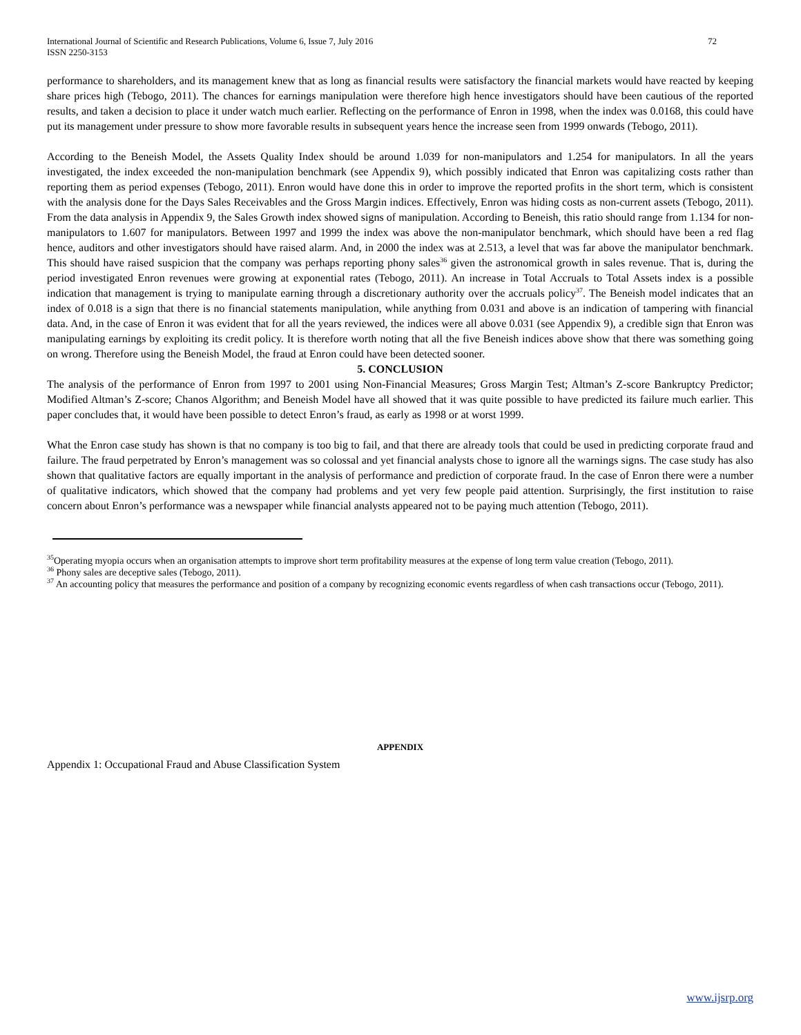International Journal of Scientific and Research Publications, Volume 6, Issue 7, July 2016
ISSN 2250-3153 72
performance to shareholders, and its management knew that as long as financial results were satisfactory the financial markets would have reacted by keeping share prices high (Tebogo, 2011). The chances for earnings manipulation were therefore high hence investigators should have been cautious of the reported results, and taken a decision to place it under watch much earlier. Reflecting on the performance of Enron in 1998, when the index was 0.0168, this could have put its management under pressure to show more favorable results in subsequent years hence the increase seen from 1999 onwards (Tebogo, 2011).
According to the Beneish Model, the Assets Quality Index should be around 1.039 for non-manipulators and 1.254 for manipulators. In all the years investigated, the index exceeded the non-manipulation benchmark (see Appendix 9), which possibly indicated that Enron was capitalizing costs rather than reporting them as period expenses (Tebogo, 2011). Enron would have done this in order to improve the reported profits in the short term, which is consistent with the analysis done for the Days Sales Receivables and the Gross Margin indices. Effectively, Enron was hiding costs as non-current assets (Tebogo, 2011). From the data analysis in Appendix 9, the Sales Growth index showed signs of manipulation. According to Beneish, this ratio should range from 1.134 for non-manipulators to 1.607 for manipulators. Between 1997 and 1999 the index was above the non-manipulator benchmark, which should have been a red flag hence, auditors and other investigators should have raised alarm. And, in 2000 the index was at 2.513, a level that was far above the manipulator benchmark. This should have raised suspicion that the company was perhaps reporting phony sales<sup>36</sup> given the astronomical growth in sales revenue. That is, during the period investigated Enron revenues were growing at exponential rates (Tebogo, 2011). An increase in Total Accruals to Total Assets index is a possible indication that management is trying to manipulate earning through a discretionary authority over the accruals policy<sup>37</sup>. The Beneish model indicates that an index of 0.018 is a sign that there is no financial statements manipulation, while anything from 0.031 and above is an indication of tampering with financial data. And, in the case of Enron it was evident that for all the years reviewed, the indices were all above 0.031 (see Appendix 9), a credible sign that Enron was manipulating earnings by exploiting its credit policy. It is therefore worth noting that all the five Beneish indices above show that there was something going on wrong. Therefore using the Beneish Model, the fraud at Enron could have been detected sooner.
5. CONCLUSION
The analysis of the performance of Enron from 1997 to 2001 using Non-Financial Measures; Gross Margin Test; Altman’s Z-score Bankruptcy Predictor; Modified Altman’s Z-score; Chanos Algorithm; and Beneish Model have all showed that it was quite possible to have predicted its failure much earlier. This paper concludes that, it would have been possible to detect Enron’s fraud, as early as 1998 or at worst 1999.
What the Enron case study has shown is that no company is too big to fail, and that there are already tools that could be used in predicting corporate fraud and failure. The fraud perpetrated by Enron’s management was so colossal and yet financial analysts chose to ignore all the warnings signs. The case study has also shown that qualitative factors are equally important in the analysis of performance and prediction of corporate fraud. In the case of Enron there were a number of qualitative indicators, which showed that the company had problems and yet very few people paid attention. Surprisingly, the first institution to raise concern about Enron’s performance was a newspaper while financial analysts appeared not to be paying much attention (Tebogo, 2011).
<sup>35</sup> Operating myopia occurs when an organisation attempts to improve short term profitability measures at the expense of long term value creation (Tebogo, 2011).
<sup>36</sup> Phony sales are deceptive sales (Tebogo, 2011).
<sup>37</sup> An accounting policy that measures the performance and position of a company by recognizing economic events regardless of when cash transactions occur (Tebogo, 2011).
APPENDIX
Appendix 1: Occupational Fraud and Abuse Classification System
www.ijsrp.org